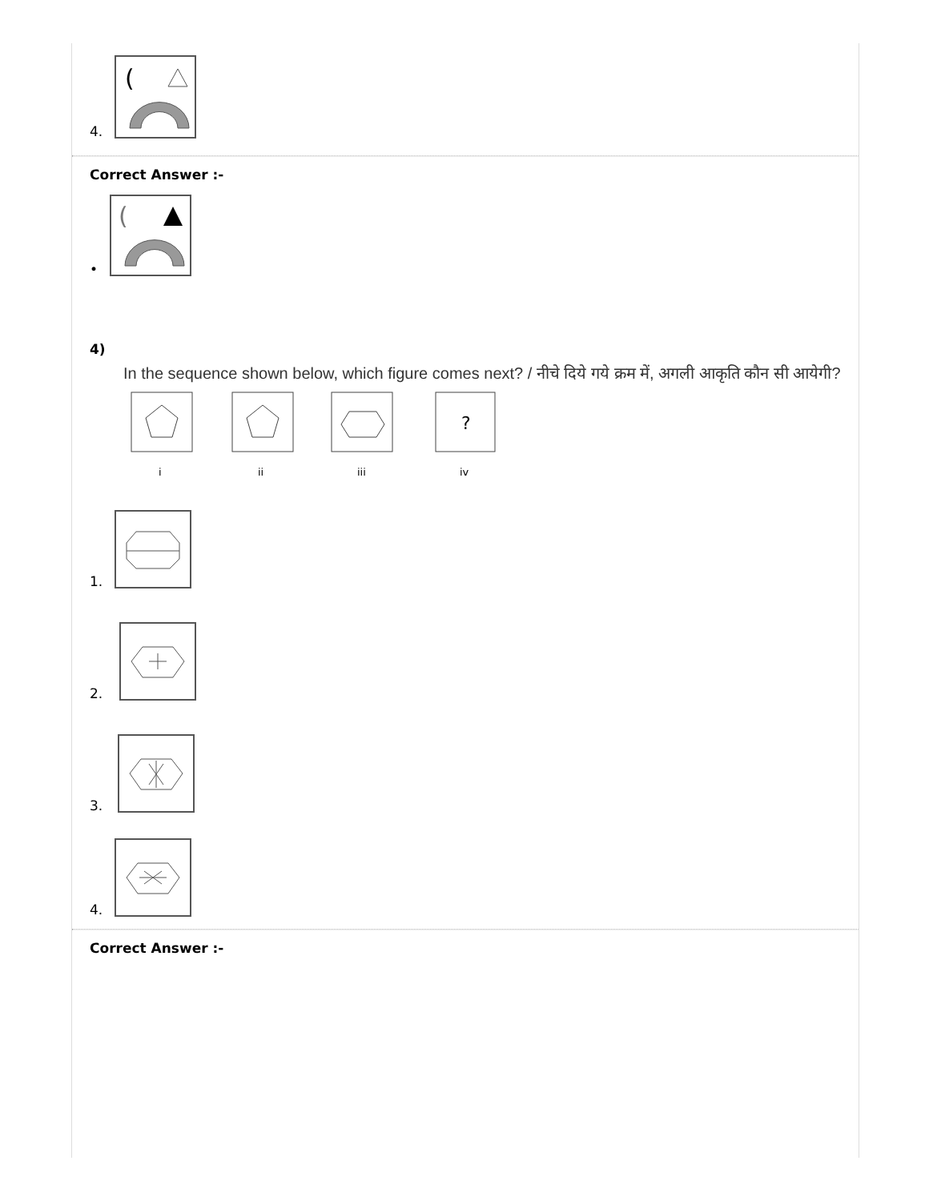4.
(
Correct Answer :-
•
(
4)
In the sequence shown below, which figure comes next? / नीचे दिये गये क्रम में, अगली आकृति कौन सी आयेगी?
?
i
ii
iii
iv
1.
2.
3.
4.
Correct Answer :-